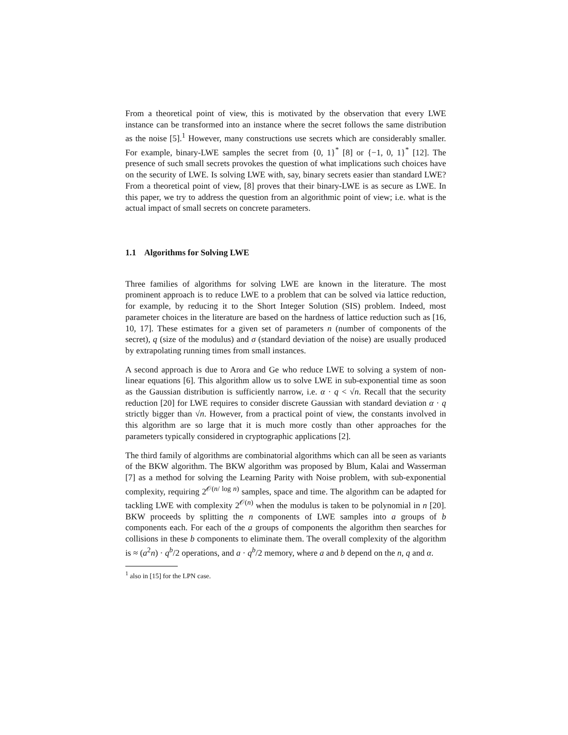From a theoretical point of view, this is motivated by the observation that every LWE instance can be transformed into an instance where the secret follows the same distribution as the noise [5].<sup>1</sup> However, many constructions use secrets which are considerably smaller. For example, binary-LWE samples the secret from {0, 1}<sup>*</sup> [8] or {−1, 0, 1}<sup>*</sup> [12]. The presence of such small secrets provokes the question of what implications such choices have on the security of LWE. Is solving LWE with, say, binary secrets easier than standard LWE? From a theoretical point of view, [8] proves that their binary-LWE is as secure as LWE. In this paper, we try to address the question from an algorithmic point of view; i.e. what is the actual impact of small secrets on concrete parameters.
1.1 Algorithms for Solving LWE
Three families of algorithms for solving LWE are known in the literature. The most prominent approach is to reduce LWE to a problem that can be solved via lattice reduction, for example, by reducing it to the Short Integer Solution (SIS) problem. Indeed, most parameter choices in the literature are based on the hardness of lattice reduction such as [16, 10, 17]. These estimates for a given set of parameters n (number of components of the secret), q (size of the modulus) and σ (standard deviation of the noise) are usually produced by extrapolating running times from small instances.
A second approach is due to Arora and Ge who reduce LWE to solving a system of non-linear equations [6]. This algorithm allow us to solve LWE in sub-exponential time as soon as the Gaussian distribution is sufficiently narrow, i.e. α · q < √n. Recall that the security reduction [20] for LWE requires to consider discrete Gaussian with standard deviation α · q strictly bigger than √n. However, from a practical point of view, the constants involved in this algorithm are so large that it is much more costly than other approaches for the parameters typically considered in cryptographic applications [2].
The third family of algorithms are combinatorial algorithms which can all be seen as variants of the BKW algorithm. The BKW algorithm was proposed by Blum, Kalai and Wasserman [7] as a method for solving the Learning Parity with Noise problem, with sub-exponential complexity, requiring 2<sup>𝒪(n/ log n)</sup> samples, space and time. The algorithm can be adapted for tackling LWE with complexity 2<sup>𝒪(n)</sup> when the modulus is taken to be polynomial in n [20]. BKW proceeds by splitting the n components of LWE samples into a groups of b components each. For each of the a groups of components the algorithm then searches for collisions in these b components to eliminate them. The overall complexity of the algorithm is ≈ (a<sup>2</sup>n) · q<sup>b</sup>/2 operations, and a · q<sup>b</sup>/2 memory, where a and b depend on the n, q and α.
<sup>1</sup> also in [15] for the LPN case.